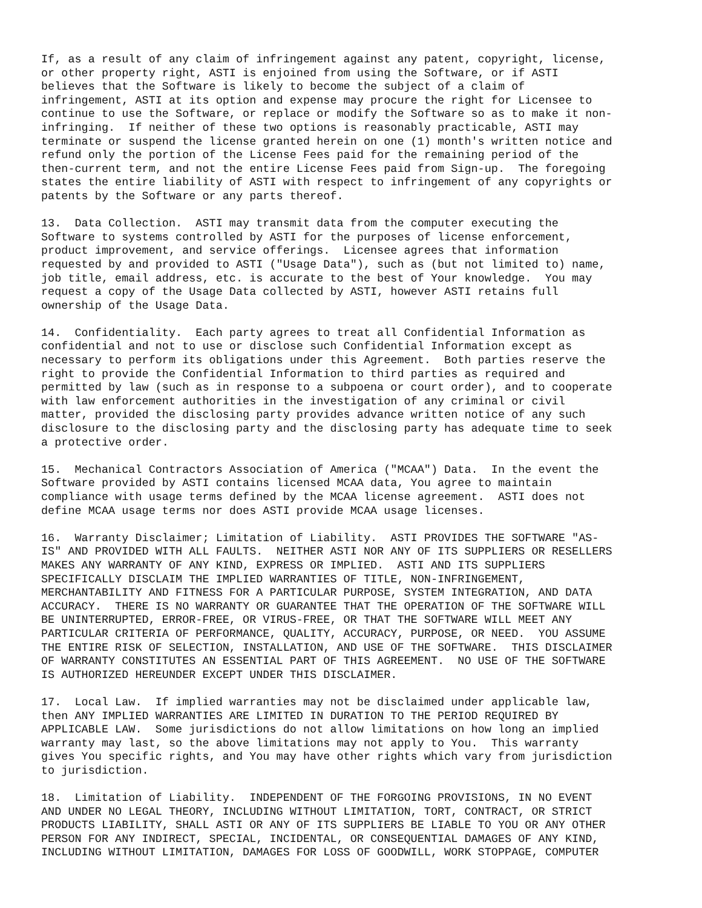If, as a result of any claim of infringement against any patent, copyright, license,
or other property right, ASTI is enjoined from using the Software, or if ASTI
believes that the Software is likely to become the subject of a claim of
infringement, ASTI at its option and expense may procure the right for Licensee to
continue to use the Software, or replace or modify the Software so as to make it non-
infringing.  If neither of these two options is reasonably practicable, ASTI may
terminate or suspend the license granted herein on one (1) month's written notice and
refund only the portion of the License Fees paid for the remaining period of the
then-current term, and not the entire License Fees paid from Sign-up.  The foregoing
states the entire liability of ASTI with respect to infringement of any copyrights or
patents by the Software or any parts thereof.
13.  Data Collection.  ASTI may transmit data from the computer executing the
Software to systems controlled by ASTI for the purposes of license enforcement,
product improvement, and service offerings.  Licensee agrees that information
requested by and provided to ASTI ("Usage Data"), such as (but not limited to) name,
job title, email address, etc. is accurate to the best of Your knowledge.  You may
request a copy of the Usage Data collected by ASTI, however ASTI retains full
ownership of the Usage Data.
14.  Confidentiality.  Each party agrees to treat all Confidential Information as
confidential and not to use or disclose such Confidential Information except as
necessary to perform its obligations under this Agreement.  Both parties reserve the
right to provide the Confidential Information to third parties as required and
permitted by law (such as in response to a subpoena or court order), and to cooperate
with law enforcement authorities in the investigation of any criminal or civil
matter, provided the disclosing party provides advance written notice of any such
disclosure to the disclosing party and the disclosing party has adequate time to seek
a protective order.
15.  Mechanical Contractors Association of America ("MCAA") Data.  In the event the
Software provided by ASTI contains licensed MCAA data, You agree to maintain
compliance with usage terms defined by the MCAA license agreement.  ASTI does not
define MCAA usage terms nor does ASTI provide MCAA usage licenses.
16.  Warranty Disclaimer; Limitation of Liability.  ASTI PROVIDES THE SOFTWARE "AS-
IS" AND PROVIDED WITH ALL FAULTS.  NEITHER ASTI NOR ANY OF ITS SUPPLIERS OR RESELLERS
MAKES ANY WARRANTY OF ANY KIND, EXPRESS OR IMPLIED.  ASTI AND ITS SUPPLIERS
SPECIFICALLY DISCLAIM THE IMPLIED WARRANTIES OF TITLE, NON-INFRINGEMENT,
MERCHANTABILITY AND FITNESS FOR A PARTICULAR PURPOSE, SYSTEM INTEGRATION, AND DATA
ACCURACY.  THERE IS NO WARRANTY OR GUARANTEE THAT THE OPERATION OF THE SOFTWARE WILL
BE UNINTERRUPTED, ERROR-FREE, OR VIRUS-FREE, OR THAT THE SOFTWARE WILL MEET ANY
PARTICULAR CRITERIA OF PERFORMANCE, QUALITY, ACCURACY, PURPOSE, OR NEED.  YOU ASSUME
THE ENTIRE RISK OF SELECTION, INSTALLATION, AND USE OF THE SOFTWARE.  THIS DISCLAIMER
OF WARRANTY CONSTITUTES AN ESSENTIAL PART OF THIS AGREEMENT.  NO USE OF THE SOFTWARE
IS AUTHORIZED HEREUNDER EXCEPT UNDER THIS DISCLAIMER.
17.  Local Law.  If implied warranties may not be disclaimed under applicable law,
then ANY IMPLIED WARRANTIES ARE LIMITED IN DURATION TO THE PERIOD REQUIRED BY
APPLICABLE LAW.  Some jurisdictions do not allow limitations on how long an implied
warranty may last, so the above limitations may not apply to You.  This warranty
gives You specific rights, and You may have other rights which vary from jurisdiction
to jurisdiction.
18.  Limitation of Liability.  INDEPENDENT OF THE FORGOING PROVISIONS, IN NO EVENT
AND UNDER NO LEGAL THEORY, INCLUDING WITHOUT LIMITATION, TORT, CONTRACT, OR STRICT
PRODUCTS LIABILITY, SHALL ASTI OR ANY OF ITS SUPPLIERS BE LIABLE TO YOU OR ANY OTHER
PERSON FOR ANY INDIRECT, SPECIAL, INCIDENTAL, OR CONSEQUENTIAL DAMAGES OF ANY KIND,
INCLUDING WITHOUT LIMITATION, DAMAGES FOR LOSS OF GOODWILL, WORK STOPPAGE, COMPUTER